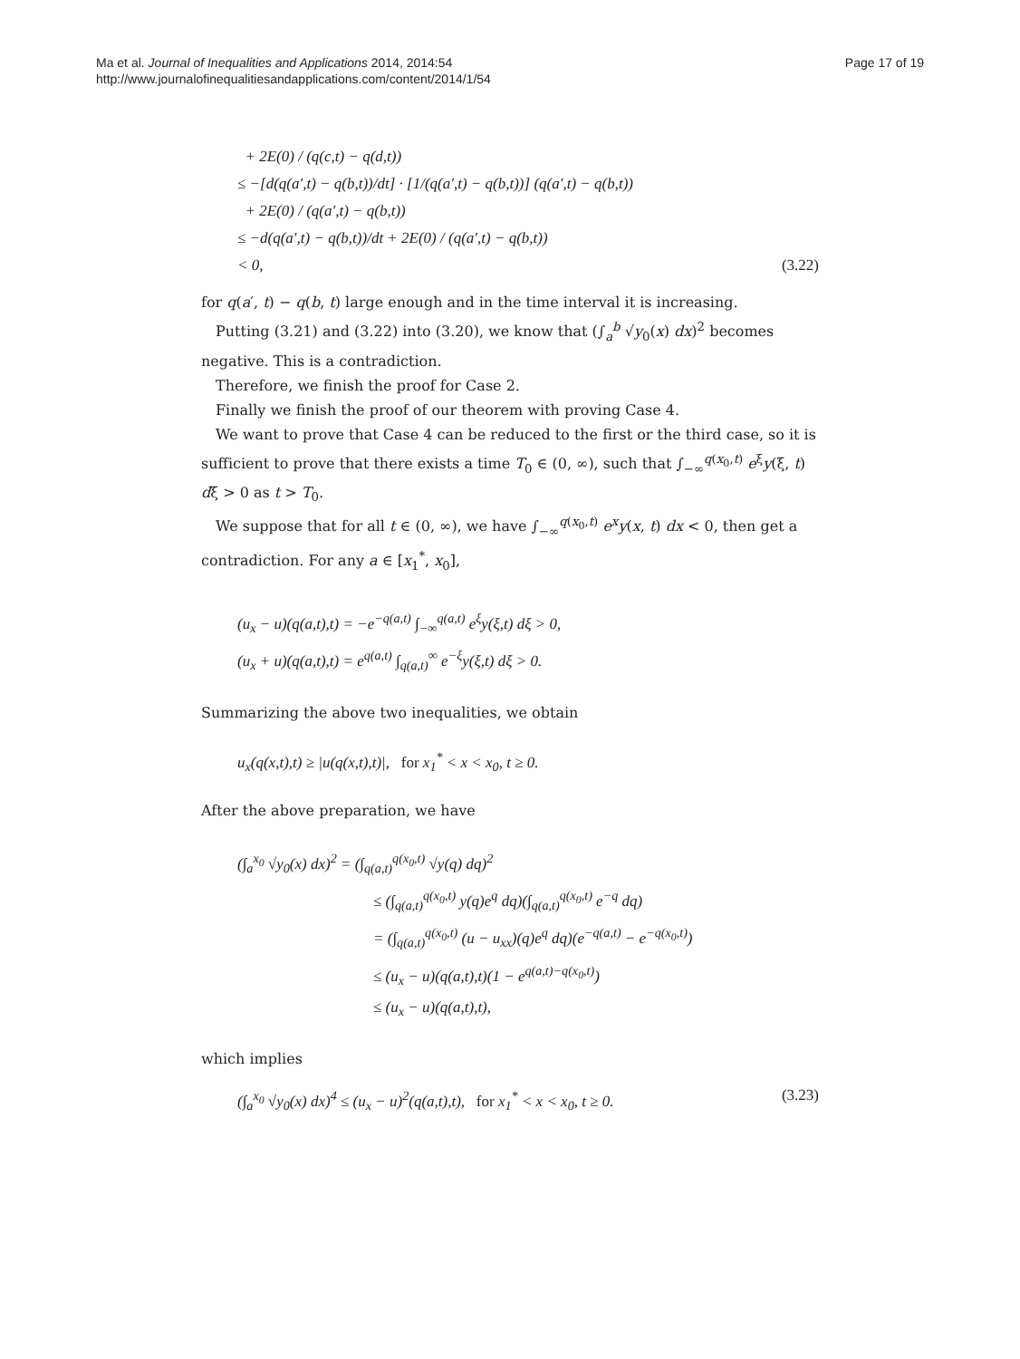Ma et al. Journal of Inequalities and Applications 2014, 2014:54
http://www.journalofinequalitiesandapplications.com/content/2014/1/54
Page 17 of 19
+ 2E(0) / (q(c,t) − q(d,t))
≤ −[d(q(a′,t) − q(b,t))/dt] · [1/(q(a′,t) − q(b,t))] (q(a′,t) − q(b,t))
+ 2E(0) / (q(a′,t) − q(b,t))
≤ −d(q(a′,t) − q(b,t))/dt + 2E(0) / (q(a′,t) − q(b,t))
< 0, (3.22)
for q(a′, t) − q(b, t) large enough and in the time interval it is increasing.
Putting (3.21) and (3.22) into (3.20), we know that (∫<sub>a</sub><sup>b</sup> √y<sub>0</sub>(x) dx)<sup>2</sup> becomes negative. This is a contradiction.
Therefore, we finish the proof for Case 2.
Finally we finish the proof of our theorem with proving Case 4.
We want to prove that Case 4 can be reduced to the first or the third case, so it is sufficient to prove that there exists a time T<sub>0</sub> ∈ (0, ∞), such that ∫<sub>−∞</sub><sup>q(x<sub>0</sub>,t)</sup> e<sup>ξ</sup>y(ξ, t) dξ > 0 as t > T<sub>0</sub>.
We suppose that for all t ∈ (0, ∞), we have ∫<sub>−∞</sub><sup>q(x<sub>0</sub>,t)</sup> e<sup>x</sup>y(x, t) dx < 0, then get a contradiction. For any a ∈ [x<sub>1</sub><sup>*</sup>, x<sub>0</sub>],
(u<sub>x</sub> − u)(q(a,t),t) = −e<sup>−q(a,t)</sup> ∫<sub>−∞</sub><sup>q(a,t)</sup> e<sup>ξ</sup>y(ξ,t) dξ > 0,
(u<sub>x</sub> + u)(q(a,t),t) = e<sup>q(a,t)</sup> ∫<sub>q(a,t)</sub><sup>∞</sup> e<sup>−ξ</sup>y(ξ,t) dξ > 0.
Summarizing the above two inequalities, we obtain
u<sub>x</sub>(q(x,t),t) ≥ |u(q(x,t),t)|, for x<sub>1</sub><sup>*</sup> < x < x<sub>0</sub>, t ≥ 0.
After the above preparation, we have
(∫<sub>a</sub><sup>x<sub>0</sub></sup> √y<sub>0</sub>(x) dx)<sup>2</sup> = (∫<sub>q(a,t)</sub><sup>q(x<sub>0</sub>,t)</sup> √y(q) dq)<sup>2</sup>
≤ (∫<sub>q(a,t)</sub><sup>q(x<sub>0</sub>,t)</sup> y(q)e<sup>q</sup> dq)(∫<sub>q(a,t)</sub><sup>q(x<sub>0</sub>,t)</sup> e<sup>−q</sup> dq)
= (∫<sub>q(a,t)</sub><sup>q(x<sub>0</sub>,t)</sup> (u − u<sub>xx</sub>)(q)e<sup>q</sup> dq)(e<sup>−q(a,t)</sup> − e<sup>−q(x<sub>0</sub>,t)</sup>)
≤ (u<sub>x</sub> − u)(q(a,t),t)(1 − e<sup>q(a,t)−q(x<sub>0</sub>,t)</sup>)
≤ (u<sub>x</sub> − u)(q(a,t),t),
which implies
(∫<sub>a</sub><sup>x<sub>0</sub></sup> √y<sub>0</sub>(x) dx)<sup>4</sup> ≤ (u<sub>x</sub> − u)<sup>2</sup>(q(a,t),t), for x<sub>1</sub><sup>*</sup> < x < x<sub>0</sub>, t ≥ 0. (3.23)